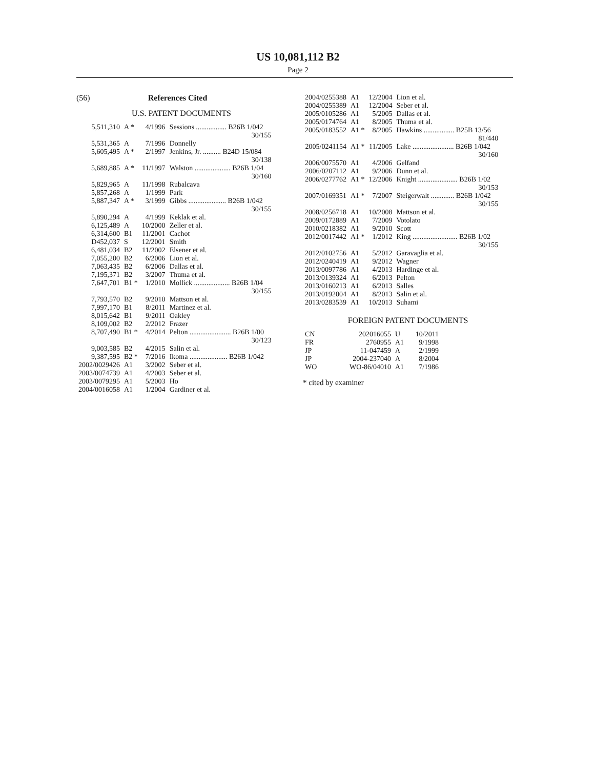US 10,081,112 B2
Page 2
(56) References Cited
U.S. PATENT DOCUMENTS
| 5,511,310 | A * | 4/1996 | Sessions ................. B26B 1/042 30/155 |
| 5,531,365 | A | 7/1996 | Donnelly |
| 5,605,495 | A * | 2/1997 | Jenkins, Jr. .......... B24D 15/084 30/138 |
| 5,689,885 | A * | 11/1997 | Walston .................... B26B 1/04 30/160 |
| 5,829,965 | A | 11/1998 | Rubalcava |
| 5,857,268 | A | 1/1999 | Park |
| 5,887,347 | A * | 3/1999 | Gibbs ..................... B26B 1/042 30/155 |
| 5,890,294 | A | 4/1999 | Keklak et al. |
| 6,125,489 | A | 10/2000 | Zeller et al. |
| 6,314,600 | B1 | 11/2001 | Cachot |
| D452,037 | S | 12/2001 | Smith |
| 6,481,034 | B2 | 11/2002 | Elsener et al. |
| 7,055,200 | B2 | 6/2006 | Lion et al. |
| 7,063,435 | B2 | 6/2006 | Dallas et al. |
| 7,195,371 | B2 | 3/2007 | Thuma et al. |
| 7,647,701 | B1 * | 1/2010 | Mollick .................... B26B 1/04 30/155 |
| 7,793,570 | B2 | 9/2010 | Mattson et al. |
| 7,997,170 | B1 | 8/2011 | Martinez et al. |
| 8,015,642 | B1 | 9/2011 | Oakley |
| 8,109,002 | B2 | 2/2012 | Frazer |
| 8,707,490 | B1 * | 4/2014 | Pelton ....................... B26B 1/00 30/123 |
| 9,003,585 | B2 | 4/2015 | Salin et al. |
| 9,387,595 | B2 * | 7/2016 | Ikoma ..................... B26B 1/042 |
| 2002/0029426 | A1 | 3/2002 | Seber et al. |
| 2003/0074739 | A1 | 4/2003 | Seber et al. |
| 2003/0079295 | A1 | 5/2003 | Ho |
| 2004/0016058 | A1 | 1/2004 | Gardiner et al. |
| 2004/0255388 | A1 | 12/2004 | Lion et al. |
| 2004/0255389 | A1 | 12/2004 | Seber et al. |
| 2005/0105286 | A1 | 5/2005 | Dallas et al. |
| 2005/0174764 | A1 | 8/2005 | Thuma et al. |
| 2005/0183552 | A1 * | 8/2005 | Hawkins ................. B25B 13/56 81/440 |
| 2005/0241154 | A1 * | 11/2005 | Lake ....................... B26B 1/042 30/160 |
| 2006/0075570 | A1 | 4/2006 | Gelfand |
| 2006/0207112 | A1 | 9/2006 | Dunn et al. |
| 2006/0277762 | A1 * | 12/2006 | Knight ...................... B26B 1/02 30/153 |
| 2007/0169351 | A1 * | 7/2007 | Steigerwalt ............. B26B 1/042 30/155 |
| 2008/0256718 | A1 | 10/2008 | Mattson et al. |
| 2009/0172889 | A1 | 7/2009 | Votolato |
| 2010/0218382 | A1 | 9/2010 | Scott |
| 2012/0017442 | A1 * | 1/2012 | King ......................... B26B 1/02 30/155 |
| 2012/0102756 | A1 | 5/2012 | Garavaglia et al. |
| 2012/0240419 | A1 | 9/2012 | Wagner |
| 2013/0097786 | A1 | 4/2013 | Hardinge et al. |
| 2013/0139324 | A1 | 6/2013 | Pelton |
| 2013/0160213 | A1 | 6/2013 | Salles |
| 2013/0192004 | A1 | 8/2013 | Salin et al. |
| 2013/0283539 | A1 | 10/2013 | Suhami |
FOREIGN PATENT DOCUMENTS
| CN | 202016055 | U | 10/2011 |
| FR | 2760955 | A1 | 9/1998 |
| JP | 11-047459 | A | 2/1999 |
| JP | 2004-237040 | A | 8/2004 |
| WO | WO-86/04010 | A1 | 7/1986 |
* cited by examiner